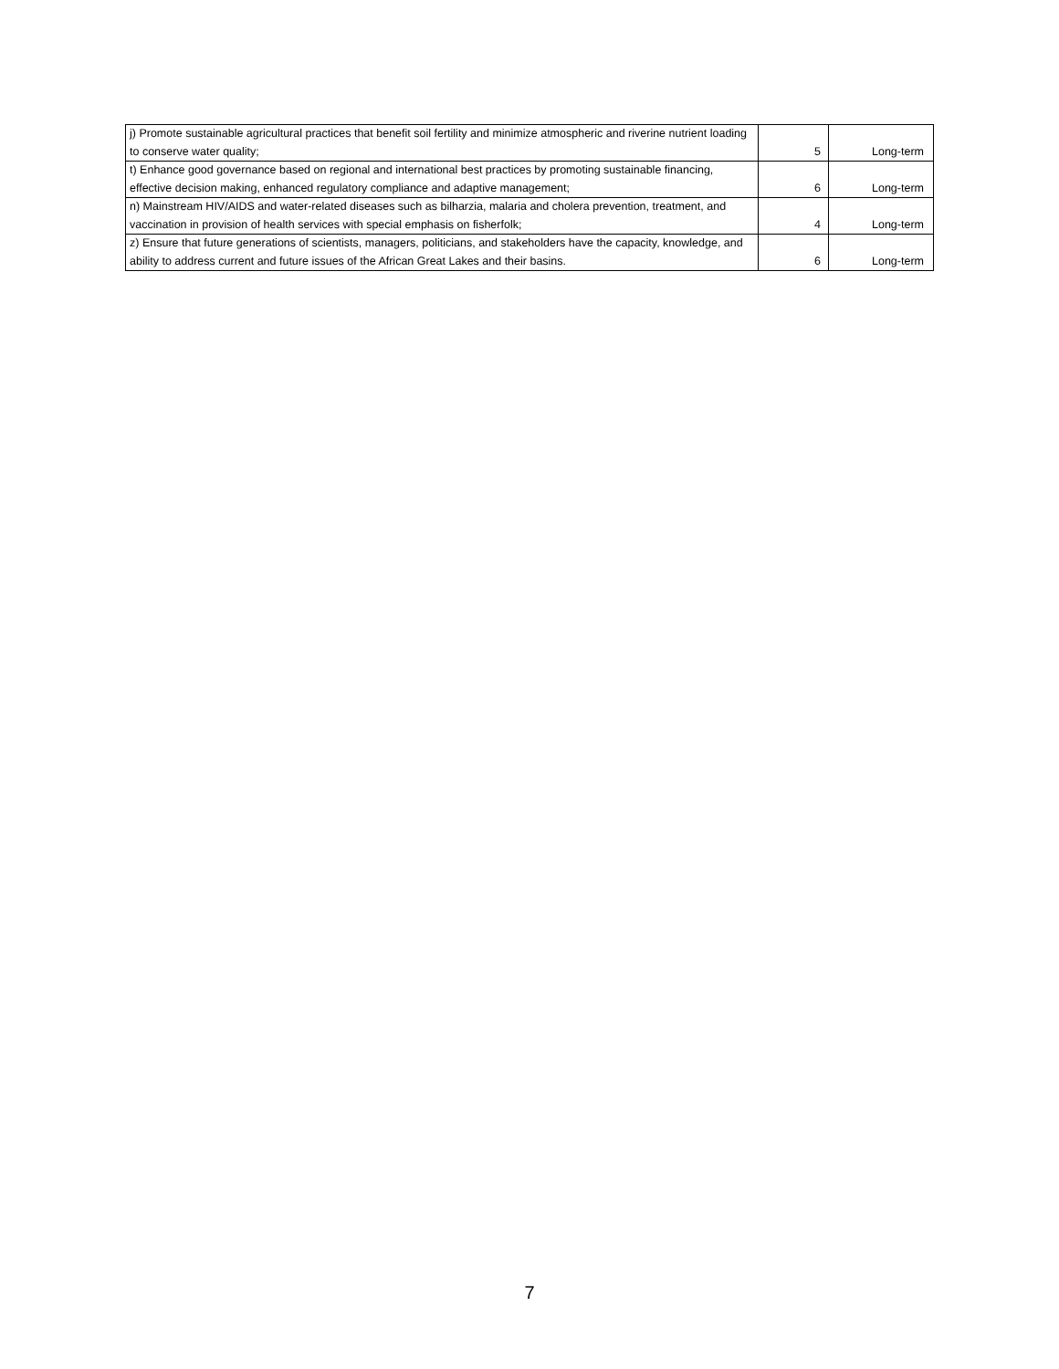| j) Promote sustainable agricultural practices that benefit soil fertility and minimize atmospheric and riverine nutrient loading to conserve water quality; | 5 | Long-term |
| t) Enhance good governance based on regional and international best practices by promoting sustainable financing, effective decision making, enhanced regulatory compliance and adaptive management; | 6 | Long-term |
| n) Mainstream HIV/AIDS and water-related diseases such as bilharzia, malaria and cholera prevention, treatment, and vaccination in provision of health services with special emphasis on fisherfolk; | 4 | Long-term |
| z) Ensure that future generations of scientists, managers, politicians, and stakeholders have the capacity, knowledge, and ability to address current and future issues of the African Great Lakes and their basins. | 6 | Long-term |
7